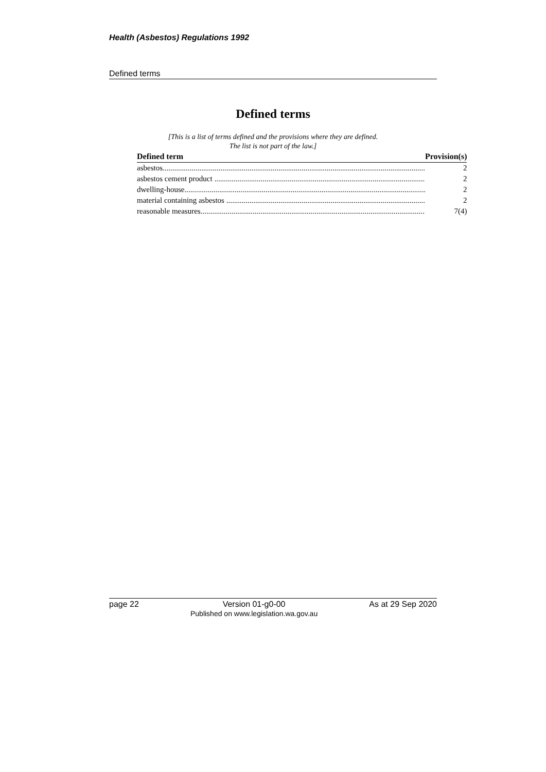Health (Asbestos) Regulations 1992
Defined terms
Defined terms
[This is a list of terms defined and the provisions where they are defined.
The list is not part of the law.]
| Defined term | Provision(s) |
| --- | --- |
| asbestos | 2 |
| asbestos cement product | 2 |
| dwelling-house | 2 |
| material containing asbestos | 2 |
| reasonable measures | 7(4) |
page 22 Version 01-g0-00
Published on www.legislation.wa.gov.au As at 29 Sep 2020